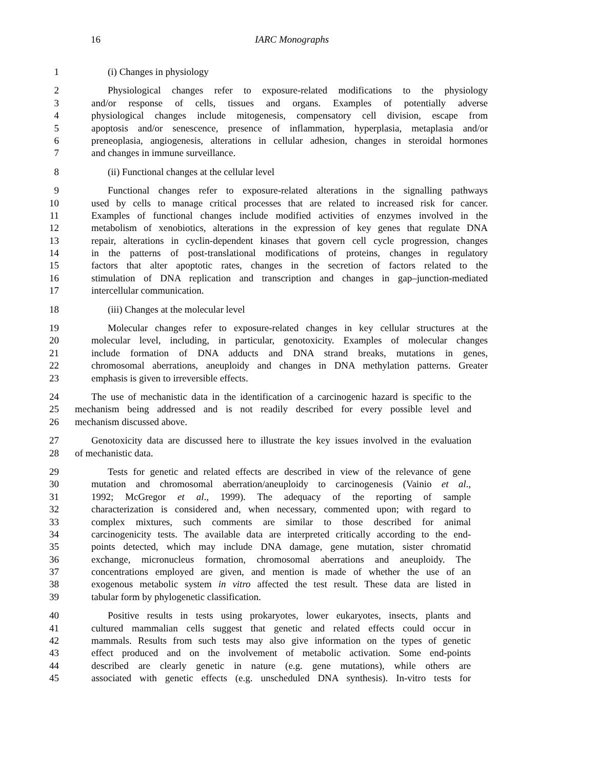16 IARC Monographs
1 (i) Changes in physiology
2 Physiological changes refer to exposure-related modifications to the physiology
3 and/or response of cells, tissues and organs. Examples of potentially adverse
4 physiological changes include mitogenesis, compensatory cell division, escape from
5 apoptosis and/or senescence, presence of inflammation, hyperplasia, metaplasia and/or
6 preneoplasia, angiogenesis, alterations in cellular adhesion, changes in steroidal hormones
7 and changes in immune surveillance.
8 (ii) Functional changes at the cellular level
9 Functional changes refer to exposure-related alterations in the signalling pathways
10 used by cells to manage critical processes that are related to increased risk for cancer.
11 Examples of functional changes include modified activities of enzymes involved in the
12 metabolism of xenobiotics, alterations in the expression of key genes that regulate DNA
13 repair, alterations in cyclin-dependent kinases that govern cell cycle progression, changes
14 in the patterns of post-translational modifications of proteins, changes in regulatory
15 factors that alter apoptotic rates, changes in the secretion of factors related to the
16 stimulation of DNA replication and transcription and changes in gap–junction-mediated
17 intercellular communication.
18 (iii) Changes at the molecular level
19 Molecular changes refer to exposure-related changes in key cellular structures at the
20 molecular level, including, in particular, genotoxicity. Examples of molecular changes
21 include formation of DNA adducts and DNA strand breaks, mutations in genes,
22 chromosomal aberrations, aneuploidy and changes in DNA methylation patterns. Greater
23 emphasis is given to irreversible effects.
24 The use of mechanistic data in the identification of a carcinogenic hazard is specific to the
25 mechanism being addressed and is not readily described for every possible level and
26 mechanism discussed above.
27 Genotoxicity data are discussed here to illustrate the key issues involved in the evaluation
28 of mechanistic data.
29 Tests for genetic and related effects are described in view of the relevance of gene
30 mutation and chromosomal aberration/aneuploidy to carcinogenesis (Vainio et al.,
31 1992; McGregor et al., 1999). The adequacy of the reporting of sample
32 characterization is considered and, when necessary, commented upon; with regard to
33 complex mixtures, such comments are similar to those described for animal
34 carcinogenicity tests. The available data are interpreted critically according to the end-
35 points detected, which may include DNA damage, gene mutation, sister chromatid
36 exchange, micronucleus formation, chromosomal aberrations and aneuploidy. The
37 concentrations employed are given, and mention is made of whether the use of an
38 exogenous metabolic system in vitro affected the test result. These data are listed in
39 tabular form by phylogenetic classification.
40 Positive results in tests using prokaryotes, lower eukaryotes, insects, plants and
41 cultured mammalian cells suggest that genetic and related effects could occur in
42 mammals. Results from such tests may also give information on the types of genetic
43 effect produced and on the involvement of metabolic activation. Some end-points
44 described are clearly genetic in nature (e.g. gene mutations), while others are
45 associated with genetic effects (e.g. unscheduled DNA synthesis). In-vitro tests for